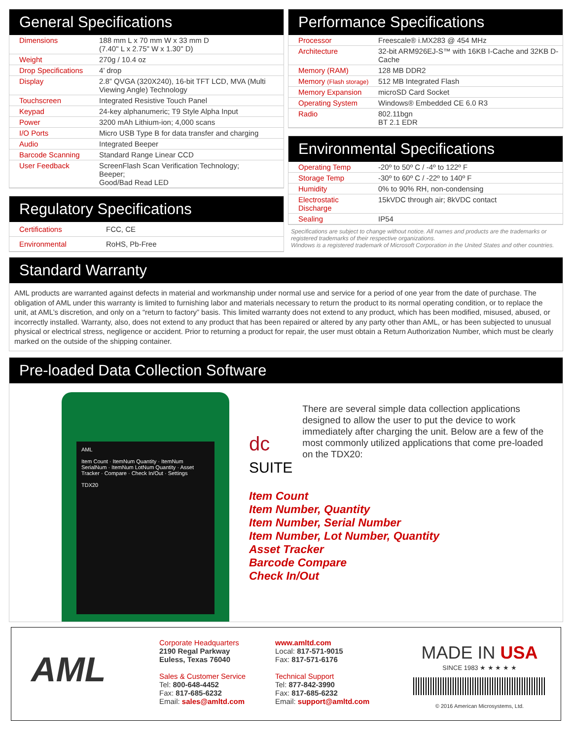General Specifications
| Dimensions | 188 mm L x 70 mm W x 33 mm D (7.40" L x 2.75" W x 1.30" D) |
| Weight | 270g / 10.4 oz |
| Drop Specifications | 4’ drop |
| Display | 2.8” QVGA (320X240), 16-bit TFT LCD, MVA (Multi Viewing Angle) Technology |
| Touchscreen | Integrated Resistive Touch Panel |
| Keypad | 24-key alphanumeric; T9 Style Alpha Input |
| Power | 3200 mAh Lithium-ion; 4,000 scans |
| I/O Ports | Micro USB Type B for data transfer and charging |
| Audio | Integrated Beeper |
| Barcode Scanning | Standard Range Linear CCD |
| User Feedback | ScreenFlash Scan Verification Technology; Beeper; Good/Bad Read LED |
Regulatory Specifications
| Certifications | FCC, CE |
| Environmental | RoHS, Pb-Free |
Performance Specifications
| Processor | Freescale® i.MX283 @ 454 MHz |
| Architecture | 32-bit ARM926EJ-S™ with 16KB I-Cache and 32KB D-Cache |
| Memory (RAM) | 128 MB DDR2 |
| Memory (Flash storage) | 512 MB Integrated Flash |
| Memory Expansion | microSD Card Socket |
| Operating System | Windows® Embedded CE 6.0 R3 |
| Radio | 802.11bgn BT 2.1 EDR |
Environmental Specifications
| Operating Temp | -20º to 50º C / -4º to 122º F |
| Storage Temp | -30º to 60º C / -22º to 140º F |
| Humidity | 0% to 90% RH, non-condensing |
| Electrostatic Discharge | 15kVDC through air; 8kVDC contact |
| Sealing | IP54 |
Specifications are subject to change without notice. All names and products are the trademarks or registered trademarks of their respective organizations.
Windows is a registered trademark of Microsoft Corporation in the United States and other countries.
Standard Warranty
AML products are warranted against defects in material and workmanship under normal use and service for a period of one year from the date of purchase. The obligation of AML under this warranty is limited to furnishing labor and materials necessary to return the product to its normal operating condition, or to replace the unit, at AML’s discretion, and only on a “return to factory” basis. This limited warranty does not extend to any product, which has been modified, misused, abused, or incorrectly installed. Warranty, also, does not extend to any product that has been repaired or altered by any party other than AML, or has been subjected to unusual physical or electrical stress, negligence or accident. Prior to returning a product for repair, the user must obtain a Return Authorization Number, which must be clearly marked on the outside of the shipping container.
Pre-loaded Data Collection Software
AML
Item Count · ItemNum Quantity · ItemNum SerialNum · ItemNum LotNum Quantity · Asset Tracker · Compare · Check In/Out · Settings
TDX20
dc SUITE
There are several simple data collection applications designed to allow the user to put the device to work immediately after charging the unit. Below are a few of the most commonly utilized applications that come pre-loaded on the TDX20:
Item Count
Item Number, Quantity
Item Number, Serial Number
Item Number, Lot Number, Quantity
Asset Tracker
Barcode Compare
Check In/Out
AML
Corporate Headquarters
2190 Regal Parkway
Euless, Texas 76040
Sales & Customer Service
Tel: 800-648-4452
Fax: 817-685-6232
Email: sales@amltd.com
www.amltd.com
Local: 817-571-9015
Fax: 817-571-6176
Technical Support
Tel: 877-842-3990
Fax: 817-685-6232
Email: support@amltd.com
MADE IN USA
SINCE 1983 ★ ★ ★ ★ ★
© 2016 American Microsystems, Ltd.